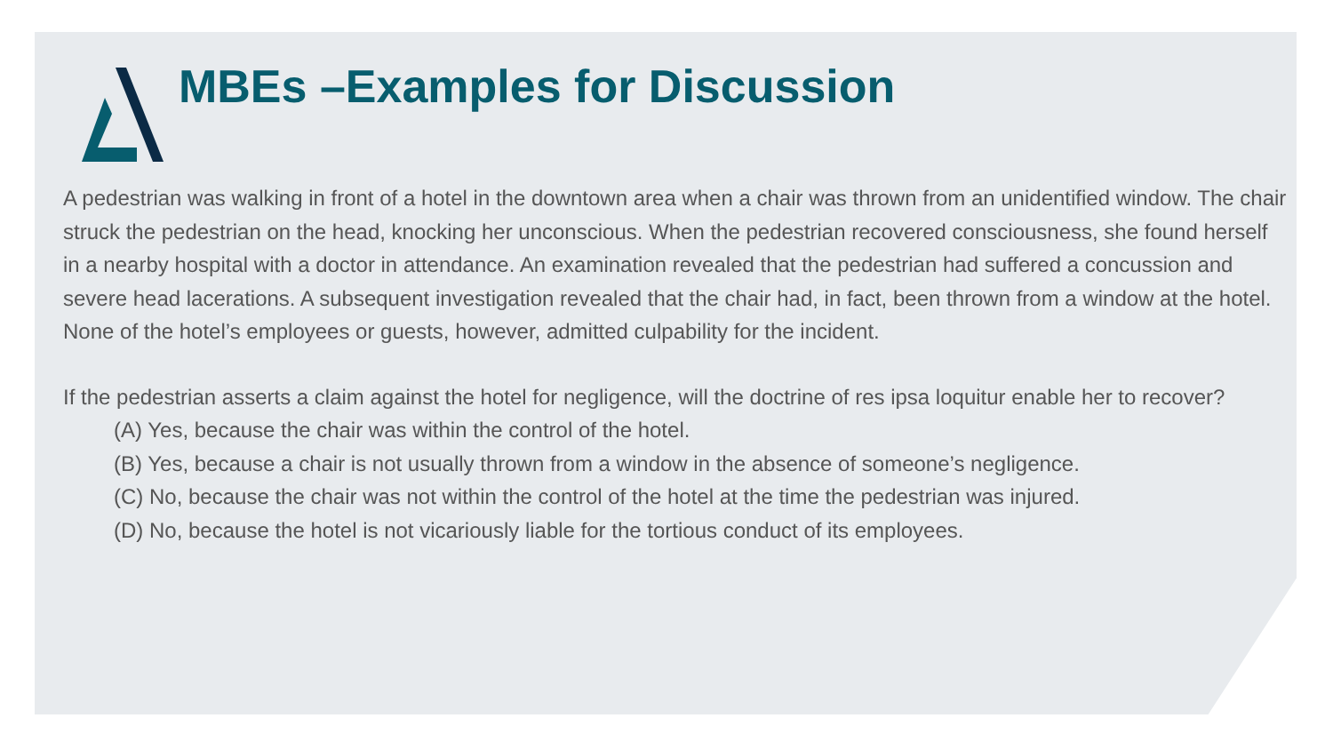MBEs –Examples for Discussion
A pedestrian was walking in front of a hotel in the downtown area when a chair was thrown from an unidentified window. The chair struck the pedestrian on the head, knocking her unconscious. When the pedestrian recovered consciousness, she found herself in a nearby hospital with a doctor in attendance. An examination revealed that the pedestrian had suffered a concussion and severe head lacerations. A subsequent investigation revealed that the chair had, in fact, been thrown from a window at the hotel. None of the hotel’s employees or guests, however, admitted culpability for the incident.
If the pedestrian asserts a claim against the hotel for negligence, will the doctrine of res ipsa loquitur enable her to recover?
(A) Yes, because the chair was within the control of the hotel.
(B) Yes, because a chair is not usually thrown from a window in the absence of someone’s negligence.
(C) No, because the chair was not within the control of the hotel at the time the pedestrian was injured.
(D) No, because the hotel is not vicariously liable for the tortious conduct of its employees.